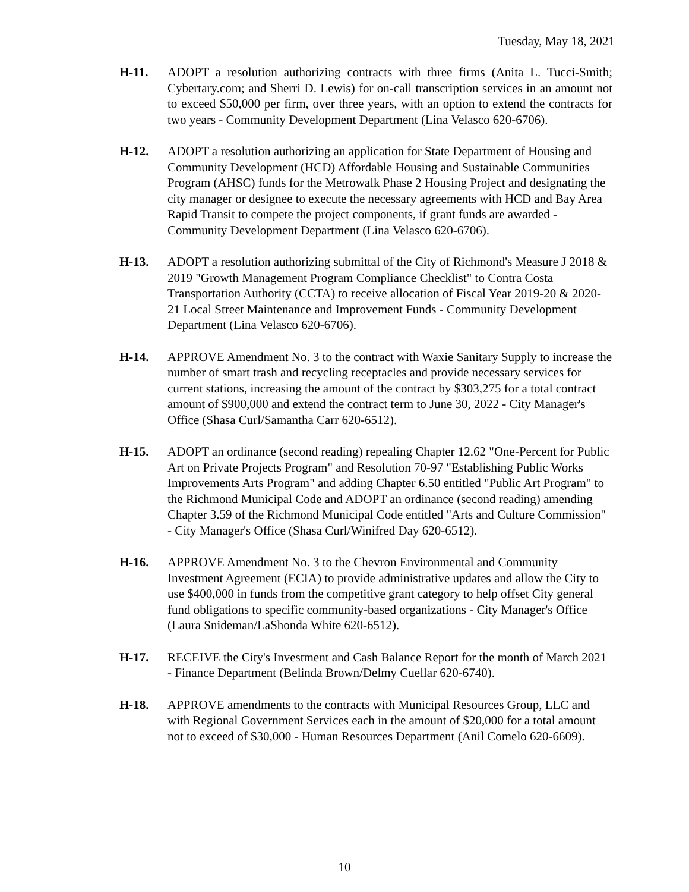Tuesday, May 18, 2021
H-11. ADOPT a resolution authorizing contracts with three firms (Anita L. Tucci-Smith; Cybertary.com; and Sherri D. Lewis) for on-call transcription services in an amount not to exceed $50,000 per firm, over three years, with an option to extend the contracts for two years - Community Development Department (Lina Velasco 620-6706).
H-12. ADOPT a resolution authorizing an application for State Department of Housing and Community Development (HCD) Affordable Housing and Sustainable Communities Program (AHSC) funds for the Metrowalk Phase 2 Housing Project and designating the city manager or designee to execute the necessary agreements with HCD and Bay Area Rapid Transit to compete the project components, if grant funds are awarded - Community Development Department (Lina Velasco 620-6706).
H-13. ADOPT a resolution authorizing submittal of the City of Richmond's Measure J 2018 & 2019 "Growth Management Program Compliance Checklist" to Contra Costa Transportation Authority (CCTA) to receive allocation of Fiscal Year 2019-20 & 2020-21 Local Street Maintenance and Improvement Funds - Community Development Department (Lina Velasco 620-6706).
H-14. APPROVE Amendment No. 3 to the contract with Waxie Sanitary Supply to increase the number of smart trash and recycling receptacles and provide necessary services for current stations, increasing the amount of the contract by $303,275 for a total contract amount of $900,000 and extend the contract term to June 30, 2022 - City Manager's Office (Shasa Curl/Samantha Carr 620-6512).
H-15. ADOPT an ordinance (second reading) repealing Chapter 12.62 "One-Percent for Public Art on Private Projects Program" and Resolution 70-97 "Establishing Public Works Improvements Arts Program" and adding Chapter 6.50 entitled "Public Art Program" to the Richmond Municipal Code and ADOPT an ordinance (second reading) amending Chapter 3.59 of the Richmond Municipal Code entitled "Arts and Culture Commission" - City Manager's Office (Shasa Curl/Winifred Day 620-6512).
H-16. APPROVE Amendment No. 3 to the Chevron Environmental and Community Investment Agreement (ECIA) to provide administrative updates and allow the City to use $400,000 in funds from the competitive grant category to help offset City general fund obligations to specific community-based organizations - City Manager's Office (Laura Snideman/LaShonda White 620-6512).
H-17. RECEIVE the City's Investment and Cash Balance Report for the month of March 2021 - Finance Department (Belinda Brown/Delmy Cuellar 620-6740).
H-18. APPROVE amendments to the contracts with Municipal Resources Group, LLC and with Regional Government Services each in the amount of $20,000 for a total amount not to exceed of $30,000 - Human Resources Department (Anil Comelo 620-6609).
10